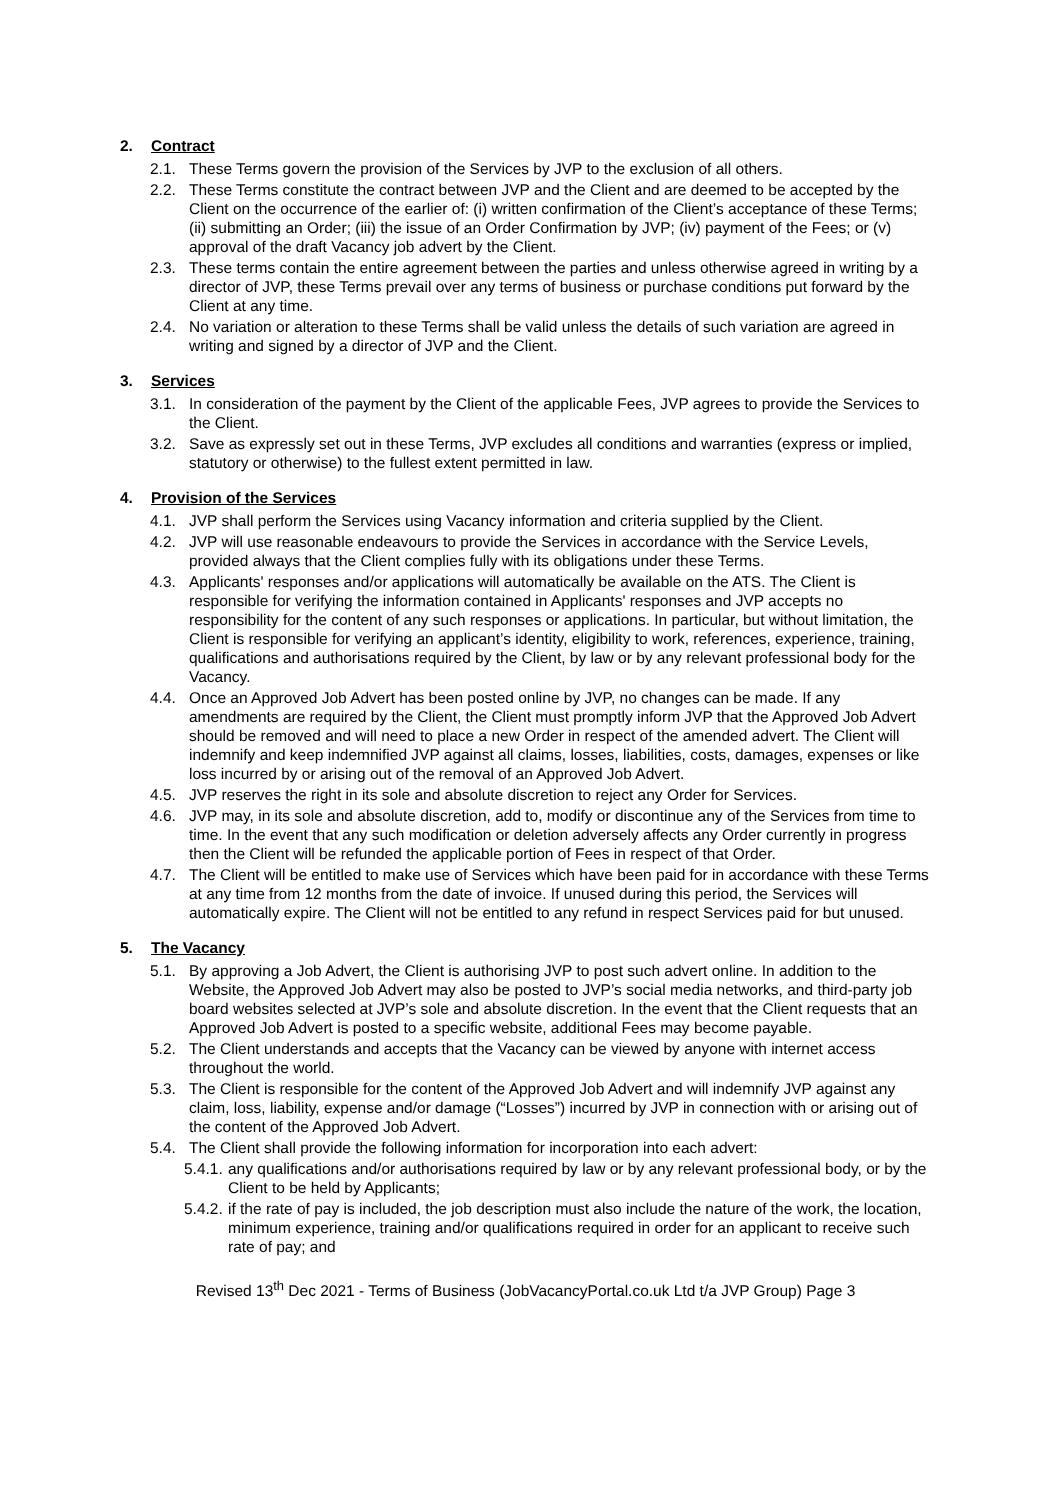2. Contract
2.1. These Terms govern the provision of the Services by JVP to the exclusion of all others.
2.2. These Terms constitute the contract between JVP and the Client and are deemed to be accepted by the Client on the occurrence of the earlier of: (i) written confirmation of the Client’s acceptance of these Terms; (ii) submitting an Order; (iii) the issue of an Order Confirmation by JVP; (iv) payment of the Fees; or (v) approval of the draft Vacancy job advert by the Client.
2.3. These terms contain the entire agreement between the parties and unless otherwise agreed in writing by a director of JVP, these Terms prevail over any terms of business or purchase conditions put forward by the Client at any time.
2.4. No variation or alteration to these Terms shall be valid unless the details of such variation are agreed in writing and signed by a director of JVP and the Client.
3. Services
3.1. In consideration of the payment by the Client of the applicable Fees, JVP agrees to provide the Services to the Client.
3.2. Save as expressly set out in these Terms, JVP excludes all conditions and warranties (express or implied, statutory or otherwise) to the fullest extent permitted in law.
4. Provision of the Services
4.1. JVP shall perform the Services using Vacancy information and criteria supplied by the Client.
4.2. JVP will use reasonable endeavours to provide the Services in accordance with the Service Levels, provided always that the Client complies fully with its obligations under these Terms.
4.3. Applicants' responses and/or applications will automatically be available on the ATS. The Client is responsible for verifying the information contained in Applicants' responses and JVP accepts no responsibility for the content of any such responses or applications. In particular, but without limitation, the Client is responsible for verifying an applicant’s identity, eligibility to work, references, experience, training, qualifications and authorisations required by the Client, by law or by any relevant professional body for the Vacancy.
4.4. Once an Approved Job Advert has been posted online by JVP, no changes can be made. If any amendments are required by the Client, the Client must promptly inform JVP that the Approved Job Advert should be removed and will need to place a new Order in respect of the amended advert. The Client will indemnify and keep indemnified JVP against all claims, losses, liabilities, costs, damages, expenses or like loss incurred by or arising out of the removal of an Approved Job Advert.
4.5. JVP reserves the right in its sole and absolute discretion to reject any Order for Services.
4.6. JVP may, in its sole and absolute discretion, add to, modify or discontinue any of the Services from time to time. In the event that any such modification or deletion adversely affects any Order currently in progress then the Client will be refunded the applicable portion of Fees in respect of that Order.
4.7. The Client will be entitled to make use of Services which have been paid for in accordance with these Terms at any time from 12 months from the date of invoice. If unused during this period, the Services will automatically expire. The Client will not be entitled to any refund in respect Services paid for but unused.
5. The Vacancy
5.1. By approving a Job Advert, the Client is authorising JVP to post such advert online. In addition to the Website, the Approved Job Advert may also be posted to JVP’s social media networks, and third-party job board websites selected at JVP’s sole and absolute discretion. In the event that the Client requests that an Approved Job Advert is posted to a specific website, additional Fees may become payable.
5.2. The Client understands and accepts that the Vacancy can be viewed by anyone with internet access throughout the world.
5.3. The Client is responsible for the content of the Approved Job Advert and will indemnify JVP against any claim, loss, liability, expense and/or damage (“Losses”) incurred by JVP in connection with or arising out of the content of the Approved Job Advert.
5.4. The Client shall provide the following information for incorporation into each advert:
5.4.1. any qualifications and/or authorisations required by law or by any relevant professional body, or by the Client to be held by Applicants;
5.4.2. if the rate of pay is included, the job description must also include the nature of the work, the location, minimum experience, training and/or qualifications required in order for an applicant to receive such rate of pay; and
Revised 13<sup>th</sup> Dec 2021 - Terms of Business (JobVacancyPortal.co.uk Ltd t/a JVP Group) Page 3